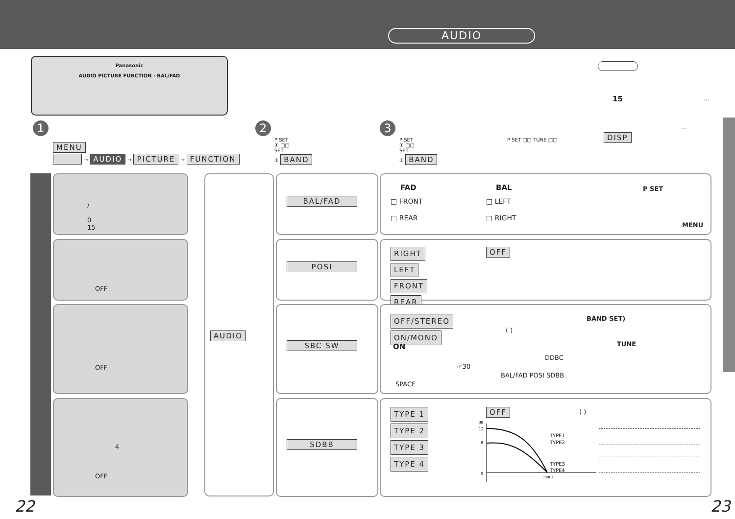AUDIO
Panasonic
AUDIO PICTURE FUNCTION · BAL/FAD
15 ...
1 2 3
MENU
→ AUDIO → PICTURE → FUNCTION
P SET
① □□
SET
② BAND
P SET
① □□
SET
② BAND
P SET □□ TUNE □□
DISP
...
/
0
15
OFF
OFF
4
OFF
AUDIO BAL/FAD
POSI
SBC SW
SDBB
FAD BAL
□ FRONT
□ REAR
□ LEFT
□ RIGHT
P SET
MENU
RIGHT
LEFT
FRONT
REAR
OFF
OFF/STEREO
ON/MONO
( )
ON
DDBC
☞30
BAL/FAD POSI SDBB
SPACE
BAND SET)
TUNE
TYPE 1
TYPE 2
TYPE 3
TYPE 4
OFF ( )
dB
12
8
0
300Hz
TYPE1
TYPE2
TYPE3
TYPE4
22 23